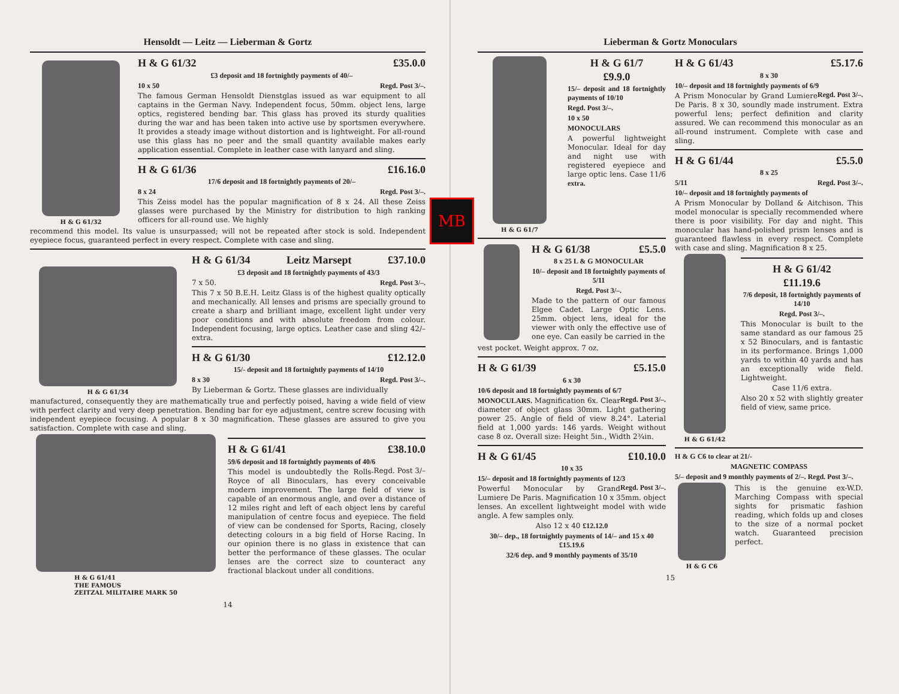Hensoldt — Leitz — Lieberman & Gortz
H & G 61/32
H & G 61/32 £35.0.0
£3 deposit and 18 fortnightly payments of 40/–
10 x 50 Regd. Post 3/–.
The famous German Hensoldt Dienstglas issued as war equipment to all captains in the German Navy. Independent focus, 50mm. object lens, large optics, registered bending bar. This glass has proved its sturdy qualities during the war and has been taken into active use by sportsmen everywhere. It provides a steady image without distortion and is lightweight. For all-round use this glass has no peer and the small quantity available makes early application essential. Complete in leather case with lanyard and sling.
H & G 61/36 £16.16.0
17/6 deposit and 18 fortnightly payments of 20/–
8 x 24 Regd. Post 3/–.
This Zeiss model has the popular magnification of 8 x 24. All these Zeiss glasses were purchased by the Ministry for distribution to high ranking officers for all-round use. We highly
recommend this model. Its value is unsurpassed; will not be repeated after stock is sold. Independent eyepiece focus, guaranteed perfect in every respect. Complete with case and sling.
H & G 61/34
H & G 61/34 Leitz Marsept £37.10.0
£3 deposit and 18 fortnightly payments of 43/3
7 x 50. Regd. Post 3/–.
This 7 x 50 B.E.H. Leitz Glass is of the highest quality optically and mechanically. All lenses and prisms are specially ground to create a sharp and brilliant image, excellent light under very poor conditions and with absolute freedom from colour. Independent focusing, large optics. Leather case and sling 42/– extra.
H & G 61/30 £12.12.0
15/- deposit and 18 fortnightly payments of 14/10
8 x 30 Regd. Post 3/–.
By Lieberman & Gortz. These glasses are individually
manufactured, consequently they are mathematically true and perfectly poised, having a wide field of view with perfect clarity and very deep penetration. Bending bar for eye adjustment, centre screw focusing with independent eyepiece focusing. A popular 8 x 30 magnification. These glasses are assured to give you satisfaction. Complete with case and sling.
H & G 61/41
THE FAMOUS
ZEITZAL MILITAIRE MARK 50
H & G 61/41 £38.10.0
59/6 deposit and 18 fortnightly payments of 40/6 Regd. Post 3/–
This model is undoubtedly the Rolls-Royce of all Binoculars, has every conceivable modern improvement. The large field of view is capable of an enormous angle, and over a distance of 12 miles right and left of each object lens by careful manipulation of centre focus and eyepiece. The field of view can be condensed for Sports, Racing, closely detecting colours in a big field of Horse Racing. In our opinion there is no glass in existence that can better the performance of these glasses. The ocular lenses are the correct size to counteract any fractional blackout under all conditions.
14
MB
Lieberman & Gortz Monoculars
H & G 61/7
H & G 61/7
£9.9.0
15/– deposit and 18 fortnightly payments of 10/10
Regd. Post 3/–.
10 x 50
MONOCULARS
A powerful lightweight Monocular. Ideal for day and night use with registered eyepiece and large optic lens. Case 11/6 extra.
H & G 61/38 £5.5.0
8 x 25 L & G MONOCULAR
10/– deposit and 18 fortnightly payments of 5/11
Regd. Post 3/–.
Made to the pattern of our famous Elgee Cadet. Large Optic Lens. 25mm. object lens, ideal for the viewer with only the effective use of one eye. Can easily be carried in the
vest pocket. Weight approx. 7 oz.
H & G 61/39 £5.15.0
6 x 30
10/6 deposit and 18 fortnightly payments of 6/7 Regd. Post 3/–.
MONOCULARS. Magnification 6x. Clear diameter of object glass 30mm. Light gathering power 25. Angle of field of view 8.24°. Laterial field at 1,000 yards: 146 yards. Weight without case 8 oz. Overall size: Height 5in., Width 2¾in.
H & G 61/45 £10.10.0
10 x 35
15/– deposit and 18 fortnightly payments of 12/3 Regd. Post 3/–.
Powerful Monocular by Grand Lumiere De Paris. Magnification 10 x 35mm. object lenses. An excellent lightweight model with wide angle. A few samples only.
Also 12 x 40 £12.12.0
30/– dep., 18 fortnightly payments of 14/– and 15 x 40 £15.19.6
32/6 dep. and 9 monthly payments of 35/10
H & G 61/43 £5.17.6
8 x 30
10/– deposit and 18 fortnightly payments of 6/9 Regd. Post 3/–.
A Prism Monocular by Grand Lumiere De Paris. 8 x 30, soundly made instrument. Extra powerful lens; perfect definition and clarity assured. We can recommend this monocular as an all-round instrument. Complete with case and sling.
H & G 61/44 £5.5.0
8 x 25
5/11 Regd. Post 3/–.
10/– deposit and 18 fortnightly payments of
A Prism Monocular by Dolland & Aitchison. This model monocular is specially recommended where there is poor visibility. For day and night. This monocular has hand-polished prism lenses and is guaranteed flawless in every respect. Complete with case and sling. Magnification 8 x 25.
H & G 61/42
H & G 61/42
£11.19.6
7/6 deposit, 18 fortnightly payments of 14/10
Regd. Post 3/–.
This Monocular is built to the same standard as our famous 25 x 52 Binoculars, and is fantastic in its performance. Brings 1,000 yards to within 40 yards and has an exceptionally wide field. Lightweight.
Case 11/6 extra.
Also 20 x 52 with slightly greater field of view, same price.
H & G C6 to clear at 21/-
MAGNETIC COMPASS
5/– deposit and 9 monthly payments of 2/–. Regd. Post 3/–.
H & G C6
This is the genuine ex-W.D. Marching Compass with special sights for prismatic fashion reading, which folds up and closes to the size of a normal pocket watch. Guaranteed precision perfect.
15